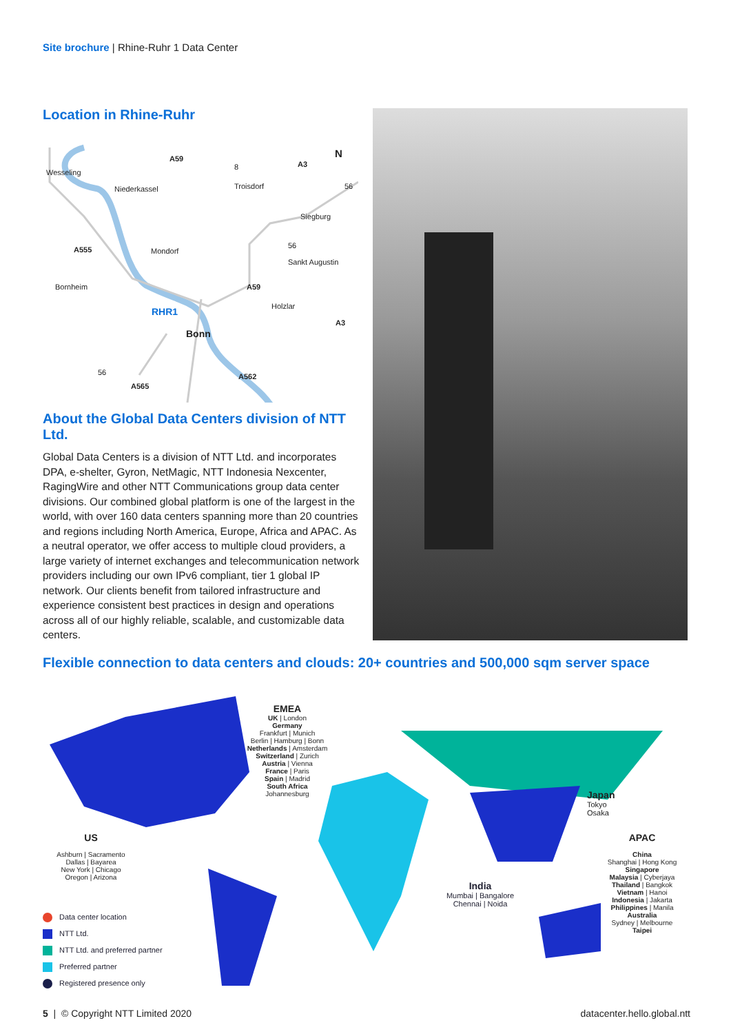Site brochure | Rhine-Ruhr 1 Data Center
Location in Rhine-Ruhr
Wesseling
A59
Niederkassel
8 A3
N
Troisdorf 56
Siegburg
A555 Mondorf
56
Sankt Augustin
Bornheim A59
RHR1 Holzlar
A3
Bonn
56 A562
A565
About the Global Data Centers division of NTT Ltd.
Global Data Centers is a division of NTT Ltd. and incorporates DPA, e-shelter, Gyron, NetMagic, NTT Indonesia Nexcenter, RagingWire and other NTT Communications group data center divisions. Our combined global platform is one of the largest in the world, with over 160 data centers spanning more than 20 countries and regions including North America, Europe, Africa and APAC. As a neutral operator, we offer access to multiple cloud providers, a large variety of internet exchanges and telecommunication network providers including our own IPv6 compliant, tier 1 global IP network. Our clients benefit from tailored infrastructure and experience consistent best practices in design and operations across all of our highly reliable, scalable, and customizable data centers.
Flexible connection to data centers and clouds: 20+ countries and 500,000 sqm server space
EMEA
UK | London
Germany
Frankfurt | Munich
Berlin | Hamburg | Bonn
Netherlands | Amsterdam
Switzerland | Zurich
Austria | Vienna
France | Paris
Spain | Madrid
South Africa
Johannesburg
Japan
Tokyo
Osaka
US
Ashburn | Sacramento
Dallas | Bayarea
New York | Chicago
Oregon | Arizona
India
Mumbai | Bangalore
Chennai | Noida
APAC
China
Shanghai | Hong Kong
Singapore
Malaysia | Cyberjaya
Thailand | Bangkok
Vietnam | Hanoi
Indonesia | Jakarta
Philippines | Manila
Australia
Sydney | Melbourne
Taipei
Data center location
NTT Ltd.
NTT Ltd. and preferred partner
Preferred partner
Registered presence only
5 | © Copyright NTT Limited 2020
datacenter.hello.global.ntt